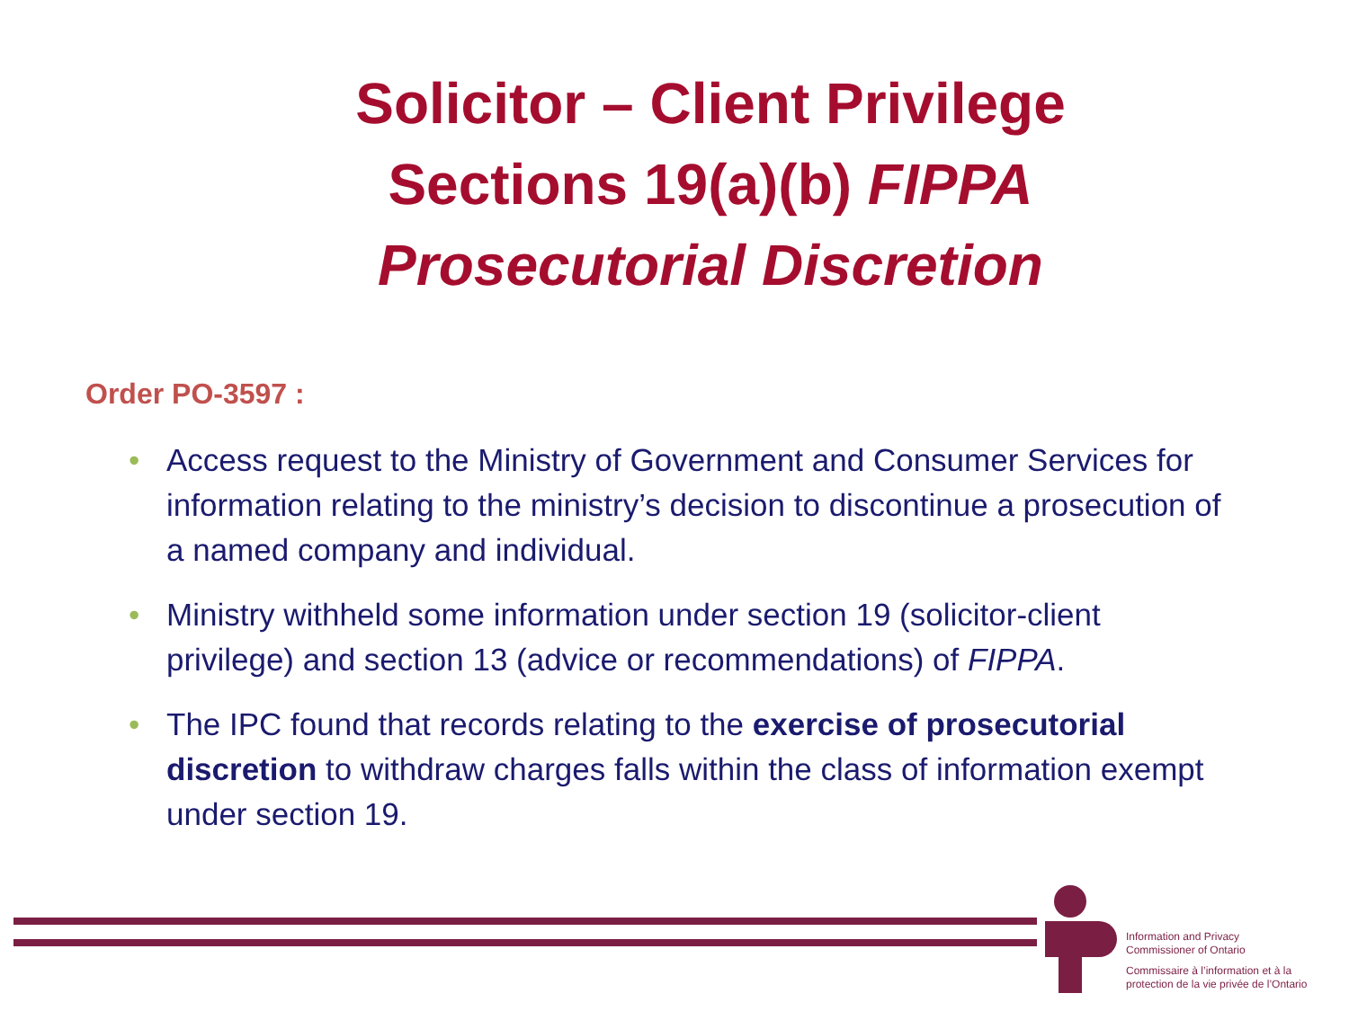Solicitor – Client Privilege
Sections 19(a)(b) FIPPA
Prosecutorial Discretion
Order PO-3597 :
• Access request to the Ministry of Government and Consumer Services for information relating to the ministry’s decision to discontinue a prosecution of a named company and individual.
• Ministry withheld some information under section 19 (solicitor-client privilege) and section 13 (advice or recommendations) of FIPPA.
• The IPC found that records relating to the exercise of prosecutorial discretion to withdraw charges falls within the class of information exempt under section 19.
Information and Privacy
Commissioner of Ontario
Commissaire à l’information et à la
protection de la vie privée de l’Ontario